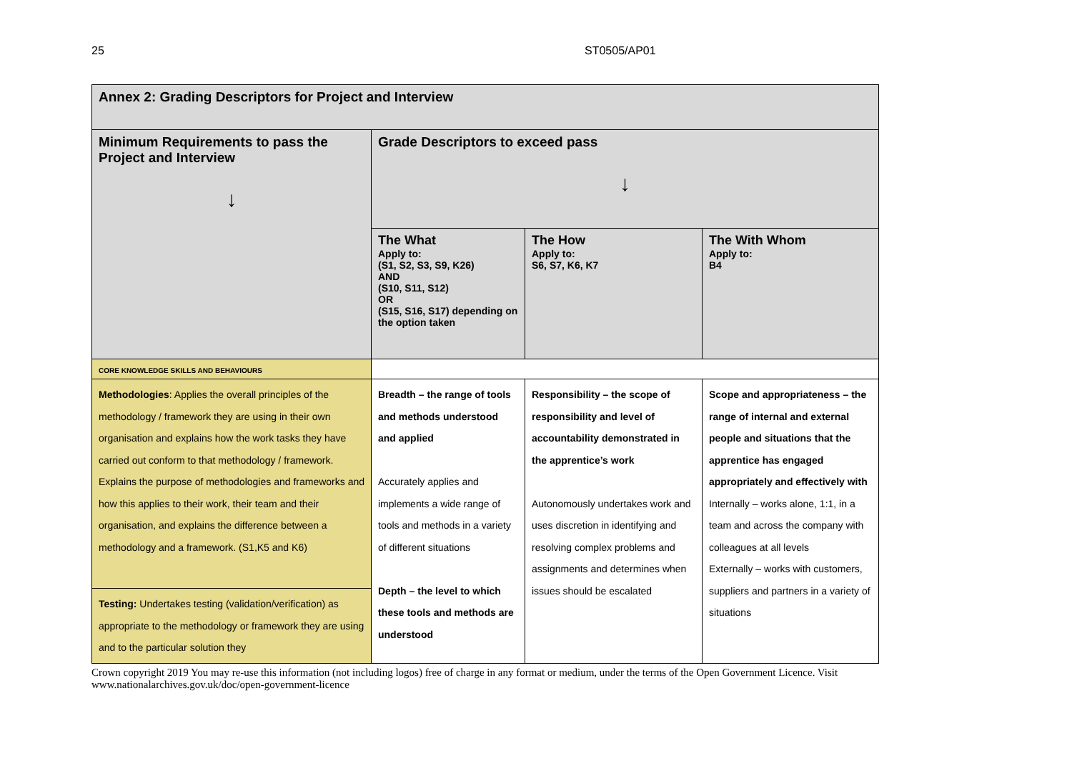25 ST0505/AP01
| Annex 2: Grading Descriptors for Project and Interview | | | |
| Minimum Requirements to pass the Project and Interview ↓ | Grade Descriptors to exceed pass ↓ | | |
| | The What Apply to: (S1, S2, S3, S9, K26) AND (S10, S11, S12) OR (S15, S16, S17) depending on the option taken | The How Apply to: S6, S7, K6, K7 | The With Whom Apply to: B4 |
| CORE KNOWLEDGE SKILLS AND BEHAVIOURS | | | |
| Methodologies : Applies the overall principles of the methodology / framework they are using in their own organisation and explains how the work tasks they have carried out conform to that methodology / framework. Explains the purpose of methodologies and frameworks and how this applies to their work, their team and their organisation, and explains the difference between a methodology and a framework. (S1,K5 and K6) | Breadth – the range of tools and methods understood and applied Accurately applies and implements a wide range of tools and methods in a variety of different situations Depth – the level to which these tools and methods are understood | Responsibility – the scope of responsibility and level of accountability demonstrated in the apprentice’s work Autonomously undertakes work and uses discretion in identifying and resolving complex problems and assignments and determines when issues should be escalated | Scope and appropriateness – the range of internal and external people and situations that the apprentice has engaged appropriately and effectively with Internally – works alone, 1:1, in a team and across the company with colleagues at all levels Externally – works with customers, suppliers and partners in a variety of situations |
| Testing: Undertakes testing (validation/verification) as appropriate to the methodology or framework they are using and to the particular solution they | | | |
Crown copyright 2019 You may re-use this information (not including logos) free of charge in any format or medium, under the terms of the Open Government Licence. Visit www.nationalarchives.gov.uk/doc/open-government-licence